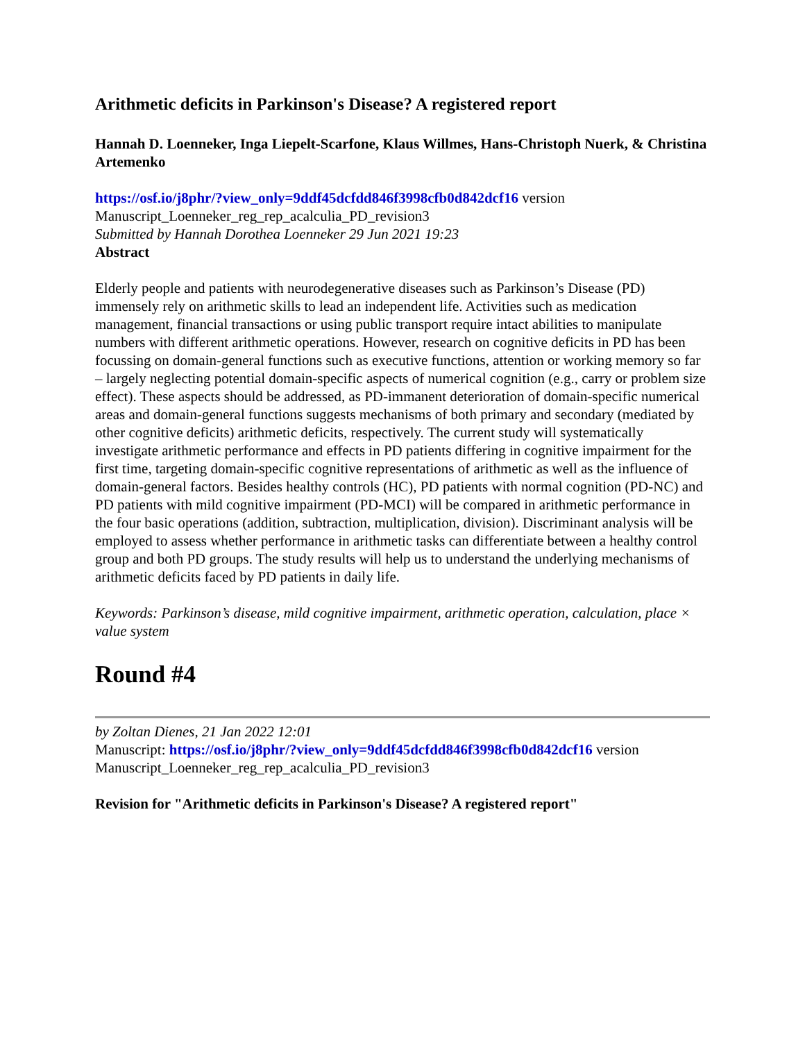Arithmetic deficits in Parkinson's Disease? A registered report
Hannah D. Loenneker, Inga Liepelt-Scarfone, Klaus Willmes, Hans-Christoph Nuerk, & Christina Artemenko
https://osf.io/j8phr/?view_only=9ddf45dcfdd846f3998cfb0d842dcf16 version Manuscript_Loenneker_reg_rep_acalculia_PD_revision3
Submitted by Hannah Dorothea Loenneker 29 Jun 2021 19:23
Abstract
Elderly people and patients with neurodegenerative diseases such as Parkinson’s Disease (PD) immensely rely on arithmetic skills to lead an independent life. Activities such as medication management, financial transactions or using public transport require intact abilities to manipulate numbers with different arithmetic operations. However, research on cognitive deficits in PD has been focussing on domain-general functions such as executive functions, attention or working memory so far – largely neglecting potential domain-specific aspects of numerical cognition (e.g., carry or problem size effect). These aspects should be addressed, as PD-immanent deterioration of domain-specific numerical areas and domain-general functions suggests mechanisms of both primary and secondary (mediated by other cognitive deficits) arithmetic deficits, respectively. The current study will systematically investigate arithmetic performance and effects in PD patients differing in cognitive impairment for the first time, targeting domain-specific cognitive representations of arithmetic as well as the influence of domain-general factors. Besides healthy controls (HC), PD patients with normal cognition (PD-NC) and PD patients with mild cognitive impairment (PD-MCI) will be compared in arithmetic performance in the four basic operations (addition, subtraction, multiplication, division). Discriminant analysis will be employed to assess whether performance in arithmetic tasks can differentiate between a healthy control group and both PD groups. The study results will help us to understand the underlying mechanisms of arithmetic deficits faced by PD patients in daily life.
Keywords: Parkinson’s disease, mild cognitive impairment, arithmetic operation, calculation, place × value system
Round #4
by Zoltan Dienes, 21 Jan 2022 12:01
Manuscript: https://osf.io/j8phr/?view_only=9ddf45dcfdd846f3998cfb0d842dcf16 version Manuscript_Loenneker_reg_rep_acalculia_PD_revision3
Revision for "Arithmetic deficits in Parkinson's Disease? A registered report"